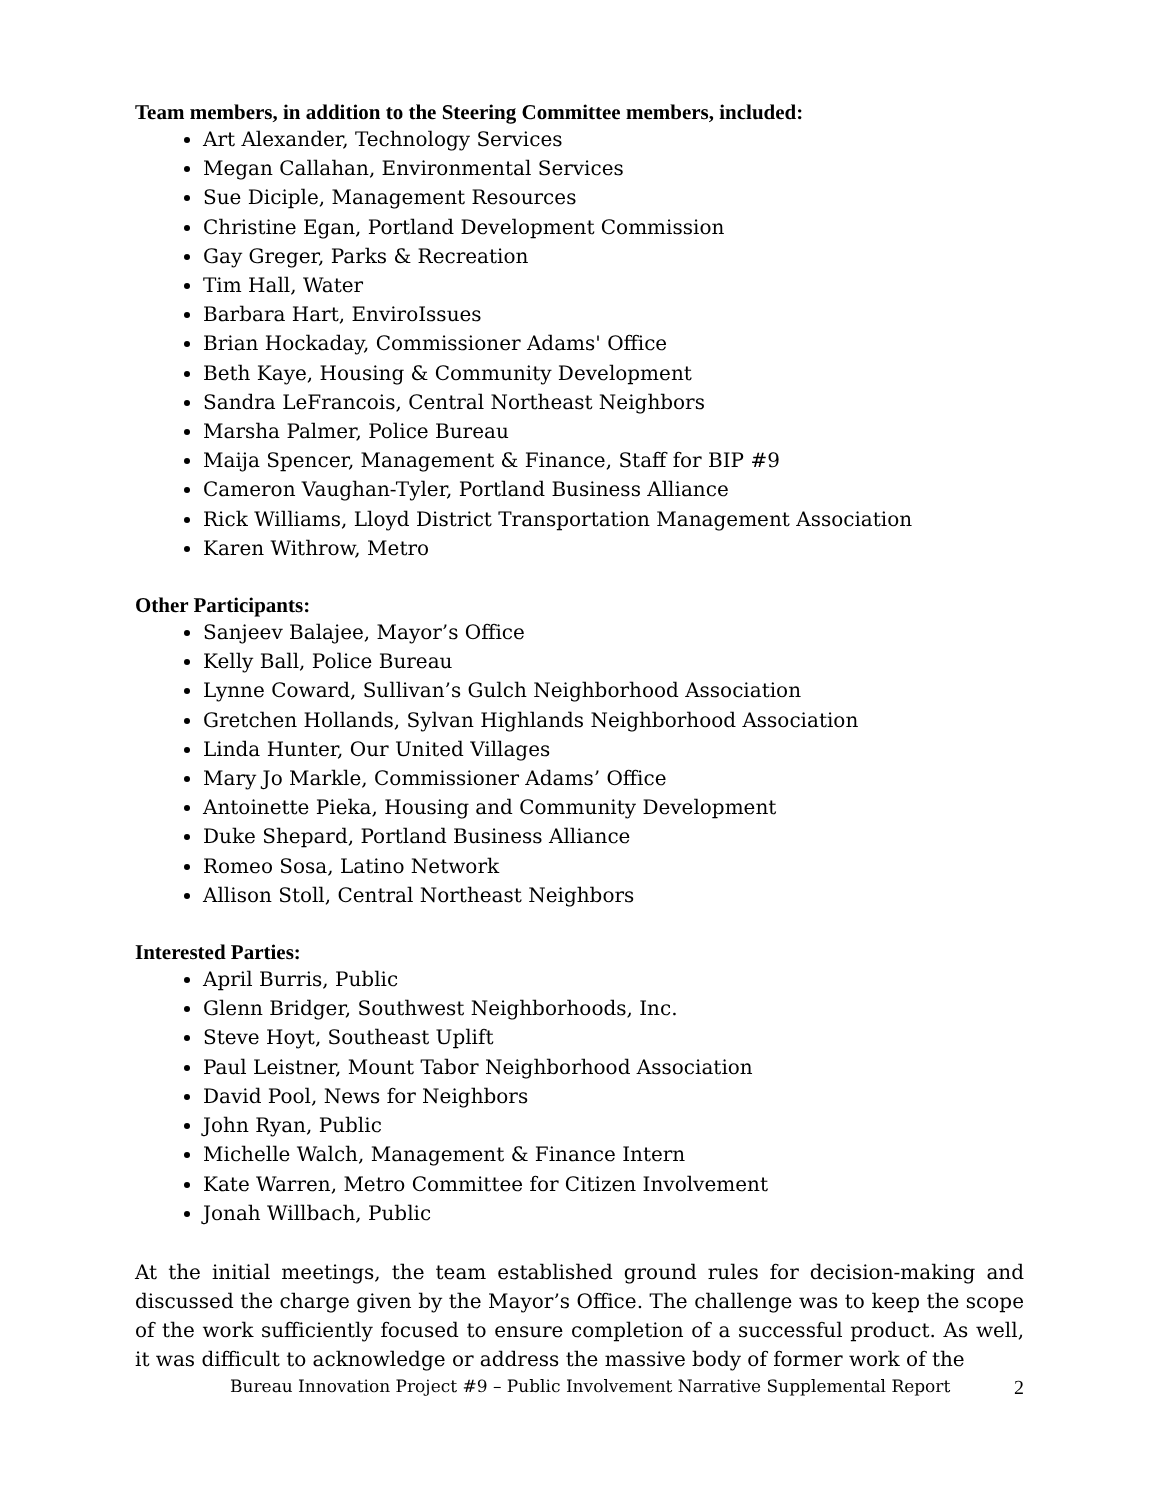Team members, in addition to the Steering Committee members, included:
Art Alexander, Technology Services
Megan Callahan, Environmental Services
Sue Diciple, Management Resources
Christine Egan, Portland Development Commission
Gay Greger, Parks & Recreation
Tim Hall, Water
Barbara Hart, EnviroIssues
Brian Hockaday, Commissioner Adams' Office
Beth Kaye, Housing & Community Development
Sandra LeFrancois, Central Northeast Neighbors
Marsha Palmer, Police Bureau
Maija Spencer, Management & Finance, Staff for BIP #9
Cameron Vaughan-Tyler, Portland Business Alliance
Rick Williams, Lloyd District Transportation Management Association
Karen Withrow, Metro
Other Participants:
Sanjeev Balajee, Mayor’s Office
Kelly Ball, Police Bureau
Lynne Coward, Sullivan’s Gulch Neighborhood Association
Gretchen Hollands, Sylvan Highlands Neighborhood Association
Linda Hunter, Our United Villages
Mary Jo Markle, Commissioner Adams’ Office
Antoinette Pieka, Housing and Community Development
Duke Shepard, Portland Business Alliance
Romeo Sosa, Latino Network
Allison Stoll, Central Northeast Neighbors
Interested Parties:
April Burris, Public
Glenn Bridger, Southwest Neighborhoods, Inc.
Steve Hoyt, Southeast Uplift
Paul Leistner, Mount Tabor Neighborhood Association
David Pool, News for Neighbors
John Ryan, Public
Michelle Walch, Management & Finance Intern
Kate Warren, Metro Committee for Citizen Involvement
Jonah Willbach, Public
At the initial meetings, the team established ground rules for decision-making and discussed the charge given by the Mayor’s Office. The challenge was to keep the scope of the work sufficiently focused to ensure completion of a successful product. As well, it was difficult to acknowledge or address the massive body of former work of the
Bureau Innovation Project #9 – Public Involvement Narrative Supplemental Report 2